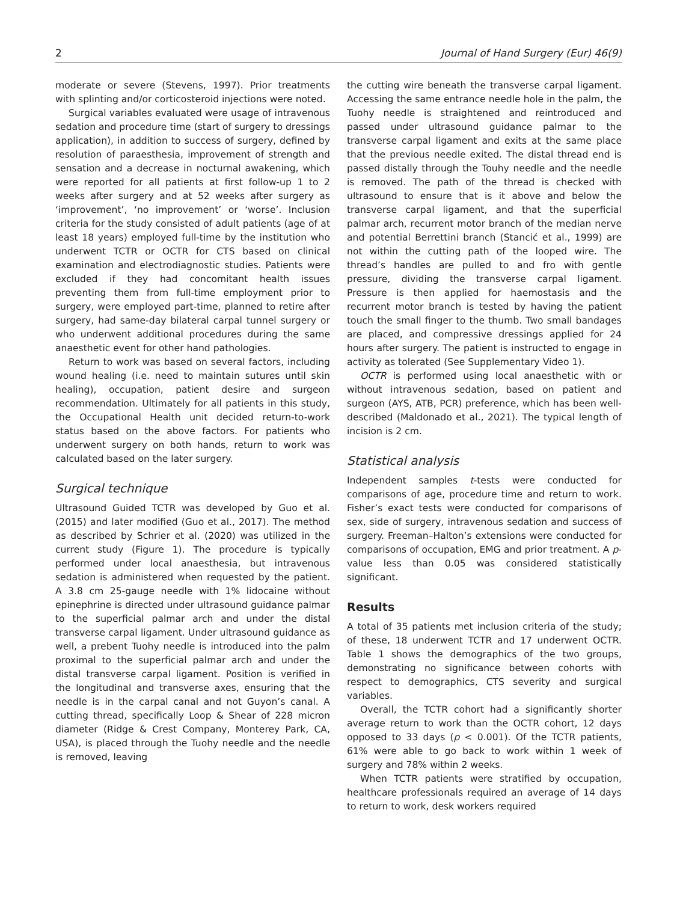2 Journal of Hand Surgery (Eur) 46(9)
moderate or severe (Stevens, 1997). Prior treatments with splinting and/or corticosteroid injections were noted.
Surgical variables evaluated were usage of intravenous sedation and procedure time (start of surgery to dressings application), in addition to success of surgery, defined by resolution of paraesthesia, improvement of strength and sensation and a decrease in nocturnal awakening, which were reported for all patients at first follow-up 1 to 2 weeks after surgery and at 52 weeks after surgery as ‘improvement’, ‘no improvement’ or ‘worse’. Inclusion criteria for the study consisted of adult patients (age of at least 18 years) employed full-time by the institution who underwent TCTR or OCTR for CTS based on clinical examination and electrodiagnostic studies. Patients were excluded if they had concomitant health issues preventing them from full-time employment prior to surgery, were employed part-time, planned to retire after surgery, had same-day bilateral carpal tunnel surgery or who underwent additional procedures during the same anaesthetic event for other hand pathologies.
Return to work was based on several factors, including wound healing (i.e. need to maintain sutures until skin healing), occupation, patient desire and surgeon recommendation. Ultimately for all patients in this study, the Occupational Health unit decided return-to-work status based on the above factors. For patients who underwent surgery on both hands, return to work was calculated based on the later surgery.
Surgical technique
Ultrasound Guided TCTR was developed by Guo et al. (2015) and later modified (Guo et al., 2017). The method as described by Schrier et al. (2020) was utilized in the current study (Figure 1). The procedure is typically performed under local anaesthesia, but intravenous sedation is administered when requested by the patient. A 3.8 cm 25-gauge needle with 1% lidocaine without epinephrine is directed under ultrasound guidance palmar to the superficial palmar arch and under the distal transverse carpal ligament. Under ultrasound guidance as well, a prebent Tuohy needle is introduced into the palm proximal to the superficial palmar arch and under the distal transverse carpal ligament. Position is verified in the longitudinal and transverse axes, ensuring that the needle is in the carpal canal and not Guyon’s canal. A cutting thread, specifically Loop & Shear of 228 micron diameter (Ridge & Crest Company, Monterey Park, CA, USA), is placed through the Tuohy needle and the needle is removed, leaving
the cutting wire beneath the transverse carpal ligament. Accessing the same entrance needle hole in the palm, the Tuohy needle is straightened and reintroduced and passed under ultrasound guidance palmar to the transverse carpal ligament and exits at the same place that the previous needle exited. The distal thread end is passed distally through the Touhy needle and the needle is removed. The path of the thread is checked with ultrasound to ensure that is it above and below the transverse carpal ligament, and that the superficial palmar arch, recurrent motor branch of the median nerve and potential Berrettini branch (Stancić et al., 1999) are not within the cutting path of the looped wire. The thread’s handles are pulled to and fro with gentle pressure, dividing the transverse carpal ligament. Pressure is then applied for haemostasis and the recurrent motor branch is tested by having the patient touch the small finger to the thumb. Two small bandages are placed, and compressive dressings applied for 24 hours after surgery. The patient is instructed to engage in activity as tolerated (See Supplementary Video 1).
OCTR is performed using local anaesthetic with or without intravenous sedation, based on patient and surgeon (AYS, ATB, PCR) preference, which has been well-described (Maldonado et al., 2021). The typical length of incision is 2 cm.
Statistical analysis
Independent samples t-tests were conducted for comparisons of age, procedure time and return to work. Fisher’s exact tests were conducted for comparisons of sex, side of surgery, intravenous sedation and success of surgery. Freeman–Halton’s extensions were conducted for comparisons of occupation, EMG and prior treatment. A p-value less than 0.05 was considered statistically significant.
Results
A total of 35 patients met inclusion criteria of the study; of these, 18 underwent TCTR and 17 underwent OCTR. Table 1 shows the demographics of the two groups, demonstrating no significance between cohorts with respect to demographics, CTS severity and surgical variables.
Overall, the TCTR cohort had a significantly shorter average return to work than the OCTR cohort, 12 days opposed to 33 days (p < 0.001). Of the TCTR patients, 61% were able to go back to work within 1 week of surgery and 78% within 2 weeks.
When TCTR patients were stratified by occupation, healthcare professionals required an average of 14 days to return to work, desk workers required